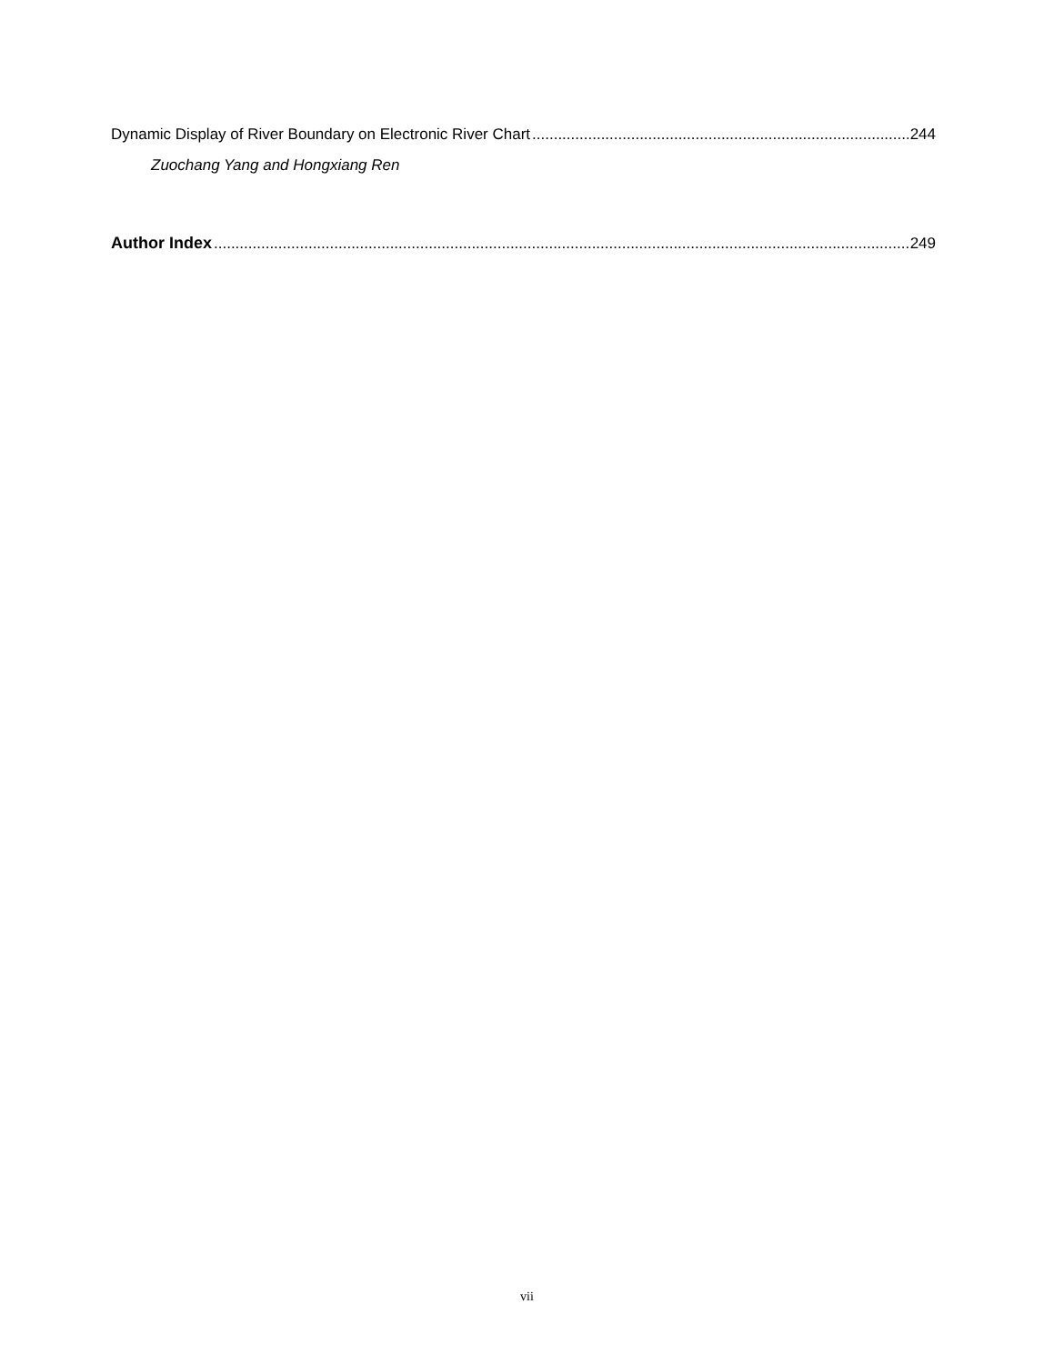Dynamic Display of River Boundary on Electronic River Chart 244
Zuochang Yang and Hongxiang Ren
Author Index 249
vii